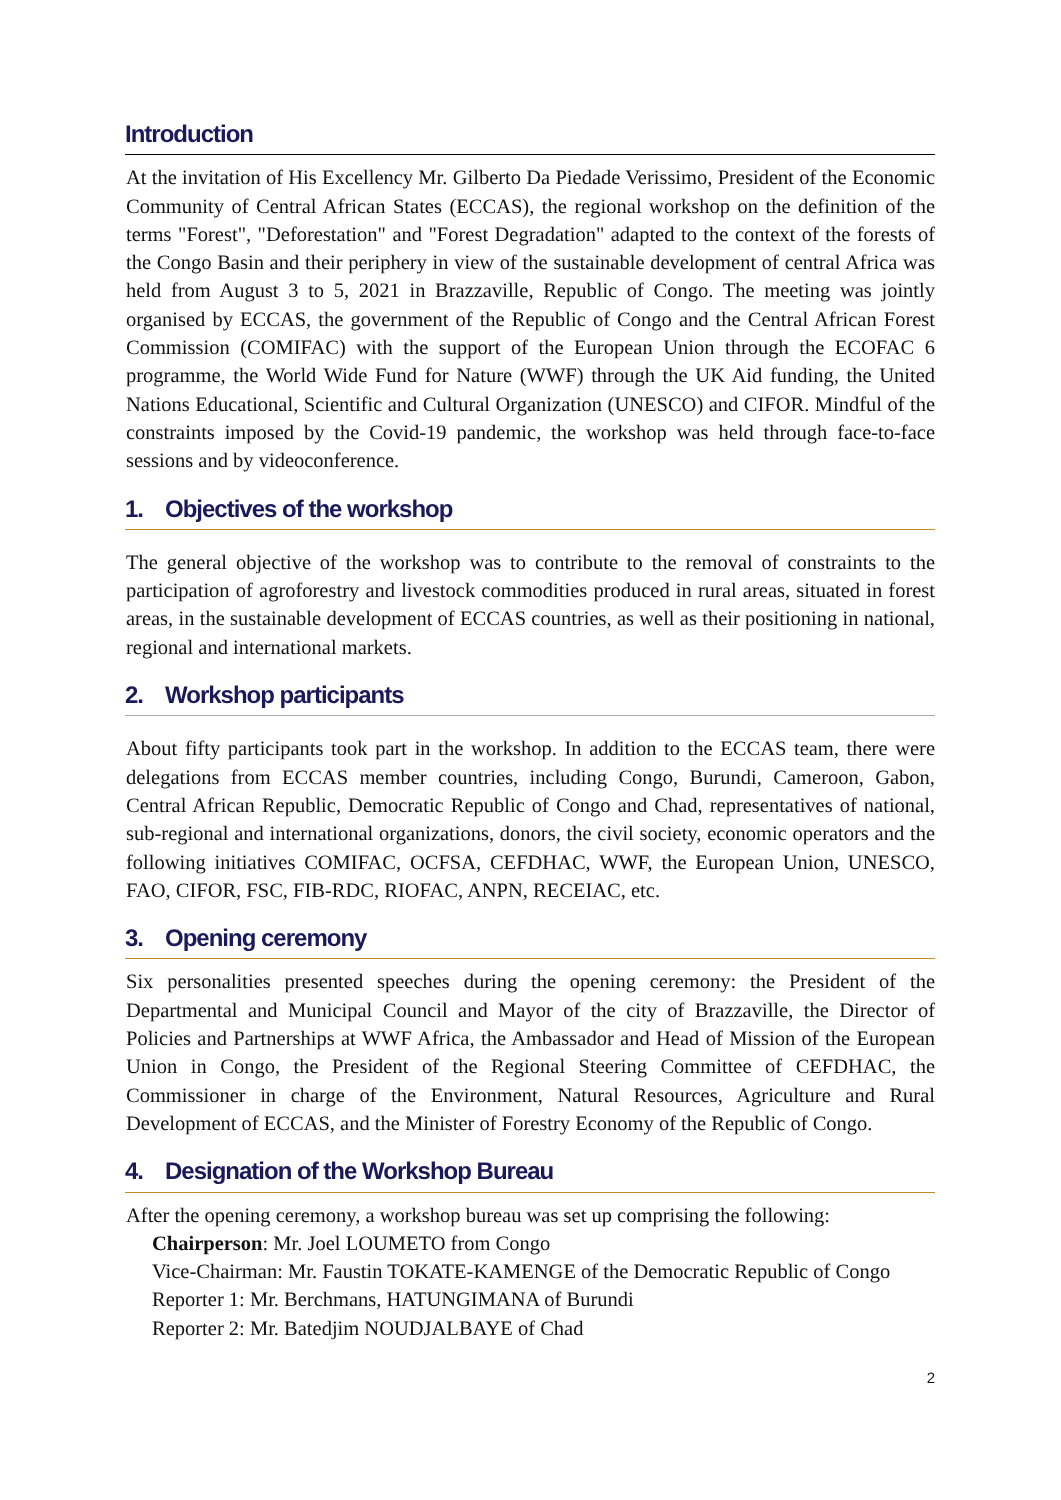Introduction
At the invitation of His Excellency Mr. Gilberto Da Piedade Verissimo, President of the Economic Community of Central African States (ECCAS), the regional workshop on the definition of the terms "Forest", "Deforestation" and "Forest Degradation" adapted to the context of the forests of the Congo Basin and their periphery in view of the sustainable development of central Africa was held from August 3 to 5, 2021 in Brazzaville, Republic of Congo. The meeting was jointly organised by ECCAS, the government of the Republic of Congo and the Central African Forest Commission (COMIFAC) with the support of the European Union through the ECOFAC 6 programme, the World Wide Fund for Nature (WWF) through the UK Aid funding, the United Nations Educational, Scientific and Cultural Organization (UNESCO) and CIFOR. Mindful of the constraints imposed by the Covid-19 pandemic, the workshop was held through face-to-face sessions and by videoconference.
1. Objectives of the workshop
The general objective of the workshop was to contribute to the removal of constraints to the participation of agroforestry and livestock commodities produced in rural areas, situated in forest areas, in the sustainable development of ECCAS countries, as well as their positioning in national, regional and international markets.
2. Workshop participants
About fifty participants took part in the workshop. In addition to the ECCAS team, there were delegations from ECCAS member countries, including Congo, Burundi, Cameroon, Gabon, Central African Republic, Democratic Republic of Congo and Chad, representatives of national, sub-regional and international organizations, donors, the civil society, economic operators and the following initiatives COMIFAC, OCFSA, CEFDHAC, WWF, the European Union, UNESCO, FAO, CIFOR, FSC, FIB-RDC, RIOFAC, ANPN, RECEIAC, etc.
3. Opening ceremony
Six personalities presented speeches during the opening ceremony: the President of the Departmental and Municipal Council and Mayor of the city of Brazzaville, the Director of Policies and Partnerships at WWF Africa, the Ambassador and Head of Mission of the European Union in Congo, the President of the Regional Steering Committee of CEFDHAC, the Commissioner in charge of the Environment, Natural Resources, Agriculture and Rural Development of ECCAS, and the Minister of Forestry Economy of the Republic of Congo.
4. Designation of the Workshop Bureau
After the opening ceremony, a workshop bureau was set up comprising the following:
Chairperson: Mr. Joel LOUMETO from Congo
Vice-Chairman: Mr. Faustin TOKATE-KAMENGE of the Democratic Republic of Congo
Reporter 1: Mr. Berchmans, HATUNGIMANA of Burundi
Reporter 2: Mr. Batedjim NOUDJALBAYE of Chad
2